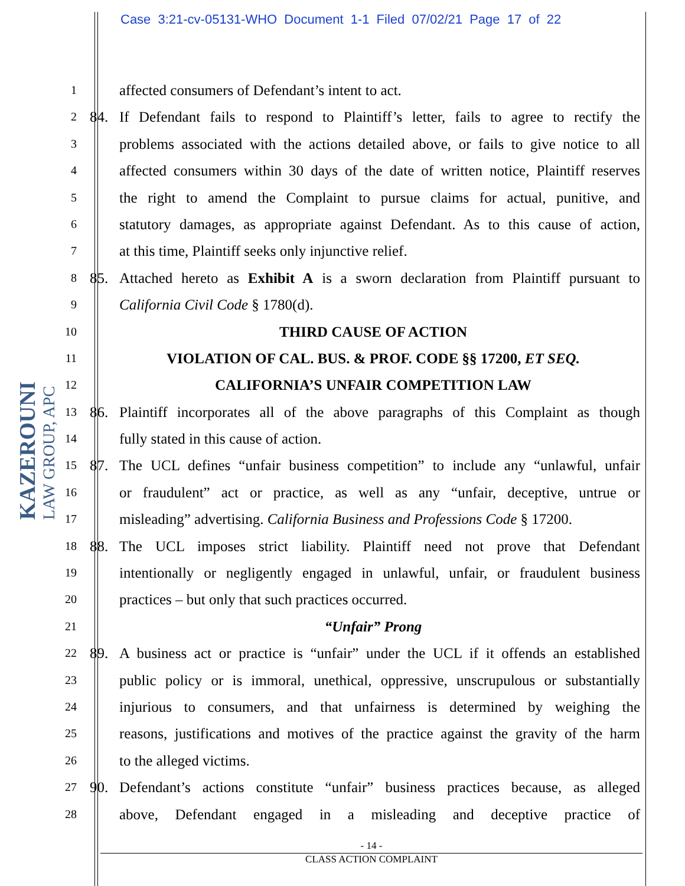Case 3:21-cv-05131-WHO Document 1-1 Filed 07/02/21 Page 17 of 22
KAZEROUNI
LAW GROUP, APC
1
affected consumers of Defendant’s intent to act.
2
84. If Defendant fails to respond to Plaintiff’s letter, fails to agree to rectify the
3
problems associated with the actions detailed above, or fails to give notice to all
4
affected consumers within 30 days of the date of written notice, Plaintiff reserves
5
the right to amend the Complaint to pursue claims for actual, punitive, and
6
statutory damages, as appropriate against Defendant. As to this cause of action,
7
at this time, Plaintiff seeks only injunctive relief.
8
85. Attached hereto as Exhibit A is a sworn declaration from Plaintiff pursuant to
9
California Civil Code § 1780(d).
10
THIRD CAUSE OF ACTION
11
VIOLATION OF CAL. BUS. & PROF. CODE §§ 17200, ET SEQ.
12
CALIFORNIA’S UNFAIR COMPETITION LAW
13
86. Plaintiff incorporates all of the above paragraphs of this Complaint as though
14
fully stated in this cause of action.
15
87. The UCL defines “unfair business competition” to include any “unlawful, unfair
16
or fraudulent” act or practice, as well as any “unfair, deceptive, untrue or
17
misleading” advertising. California Business and Professions Code § 17200.
18
88. The UCL imposes strict liability. Plaintiff need not prove that Defendant
19
intentionally or negligently engaged in unlawful, unfair, or fraudulent business
20
practices – but only that such practices occurred.
21
“Unfair” Prong
22
89. A business act or practice is “unfair” under the UCL if it offends an established
23
public policy or is immoral, unethical, oppressive, unscrupulous or substantially
24
injurious to consumers, and that unfairness is determined by weighing the
25
reasons, justifications and motives of the practice against the gravity of the harm
26
to the alleged victims.
27
90. Defendant’s actions constitute “unfair” business practices because, as alleged
28
above, Defendant engaged in a misleading and deceptive practice of
- 14 -
CLASS ACTION COMPLAINT